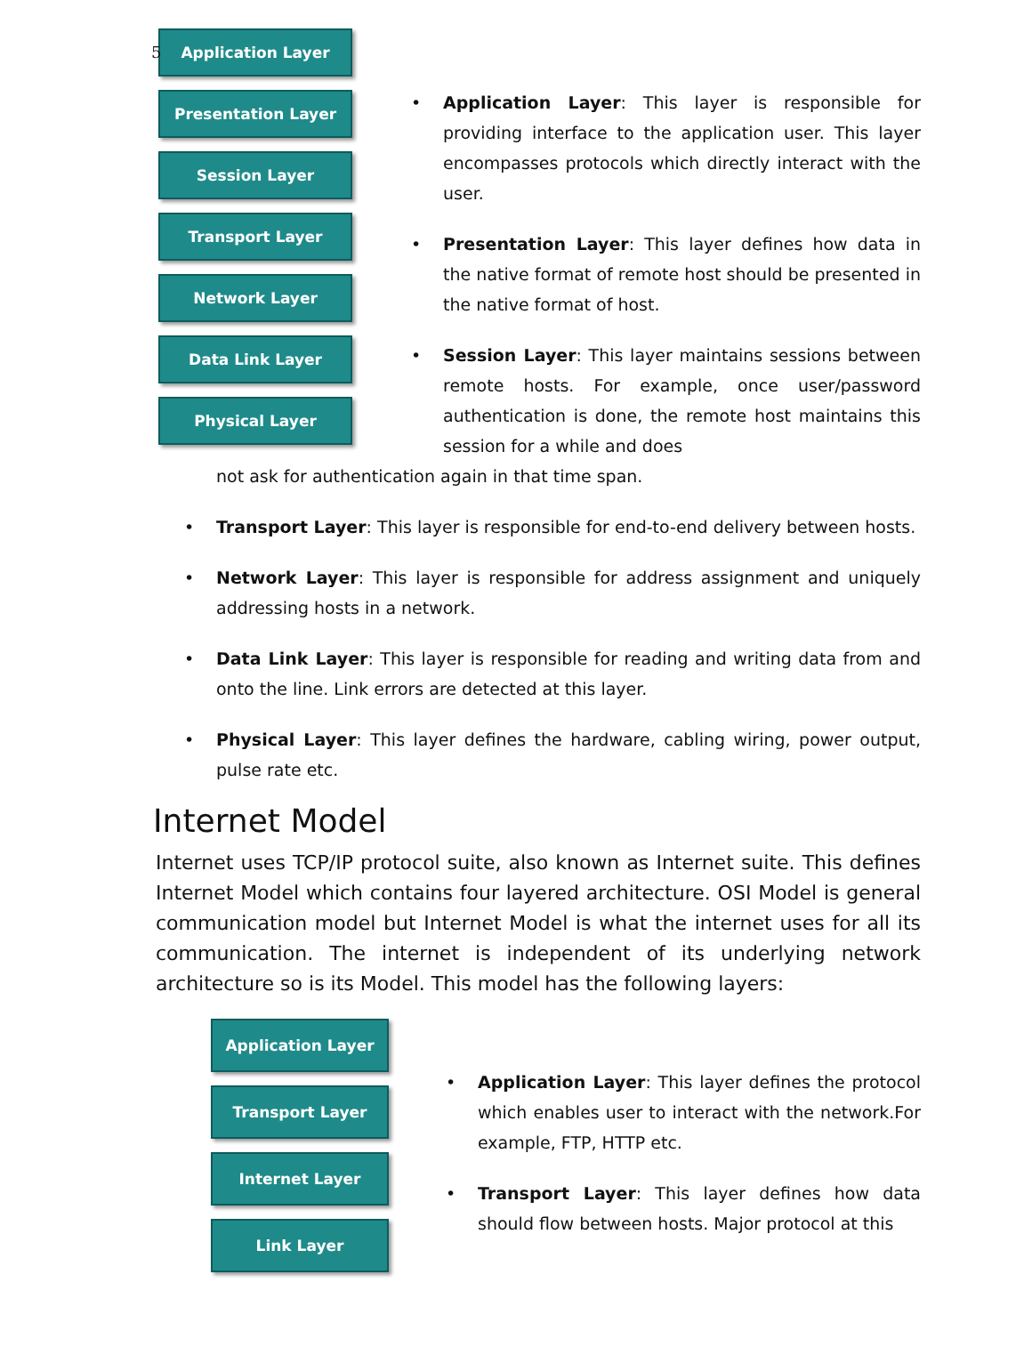5
Application Layer
Presentation Layer
Session Layer
Transport Layer
Network Layer
Data Link Layer
Physical Layer
Application Layer: This layer is responsible for providing interface to the application user. This layer encompasses protocols which directly interact with the user.
Presentation Layer: This layer defines how data in the native format of remote host should be presented in the native format of host.
Session Layer: This layer maintains sessions between remote hosts. For example, once user/password authentication is done, the remote host maintains this session for a while and does
not ask for authentication again in that time span.
Transport Layer: This layer is responsible for end-to-end delivery between hosts.
Network Layer: This layer is responsible for address assignment and uniquely addressing hosts in a network.
Data Link Layer: This layer is responsible for reading and writing data from and onto the line. Link errors are detected at this layer.
Physical Layer: This layer defines the hardware, cabling wiring, power output, pulse rate etc.
Internet Model
Internet uses TCP/IP protocol suite, also known as Internet suite. This defines Internet Model which contains four layered architecture. OSI Model is general communication model but Internet Model is what the internet uses for all its communication. The internet is independent of its underlying network architecture so is its Model. This model has the following layers:
Application Layer
Transport Layer
Internet Layer
Link Layer
Application Layer: This layer defines the protocol which enables user to interact with the network.For example, FTP, HTTP etc.
Transport Layer: This layer defines how data should flow between hosts. Major protocol at this